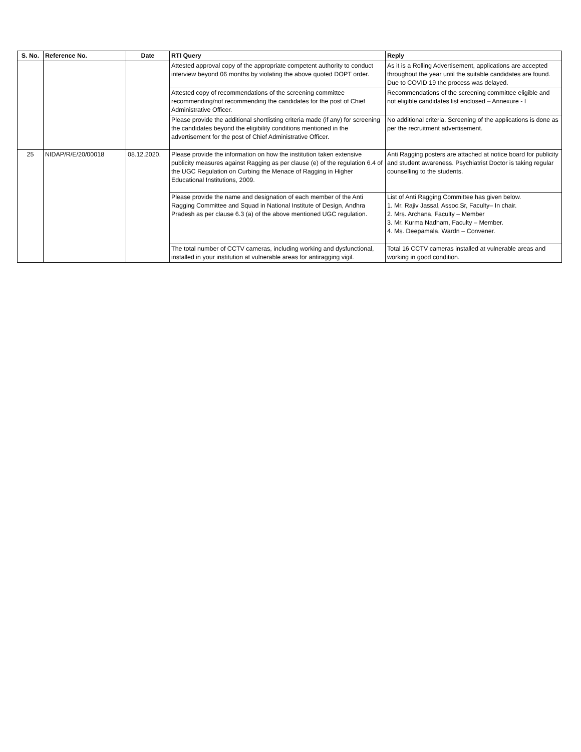| S. No. | Reference No. | Date | RTI Query | Reply |
| --- | --- | --- | --- | --- |
| | | | Attested approval copy of the appropriate competent authority to conduct interview beyond 06 months by violating the above quoted DOPT order. | As it is a Rolling Advertisement, applications are accepted throughout the year until the suitable candidates are found. Due to COVID 19 the process was delayed. |
| | | | Attested copy of recommendations of the screening committee recommending/not recommending the candidates for the post of Chief Administrative Officer. | Recommendations of the screening committee eligible and not eligible candidates list enclosed – Annexure - I |
| | | | Please provide the additional shortlisting criteria made (if any) for screening the candidates beyond the eligibility conditions mentioned in the advertisement for the post of Chief Administrative Officer. | No additional criteria. Screening of the applications is done as per the recruitment advertisement. |
| 25 | NIDAP/R/E/20/00018 | 08.12.2020. | Please provide the information on how the institution taken extensive publicity measures against Ragging as per clause (e) of the regulation 6.4 of the UGC Regulation on Curbing the Menace of Ragging in Higher Educational Institutions, 2009. | Anti Ragging posters are attached at notice board for publicity and student awareness. Psychiatrist Doctor is taking regular counselling to the students. |
| | | | Please provide the name and designation of each member of the Anti Ragging Committee and Squad in National Institute of Design, Andhra Pradesh as per clause 6.3 (a) of the above mentioned UGC regulation. | List of Anti Ragging Committee has given below. 1. Mr. Rajiv Jassal, Assoc.Sr, Faculty– In chair. 2. Mrs. Archana, Faculty – Member 3. Mr. Kurma Nadham, Faculty – Member. 4. Ms. Deepamala, Wardn – Convener. |
| | | | The total number of CCTV cameras, including working and dysfunctional, installed in your institution at vulnerable areas for antiragging vigil. | Total 16 CCTV cameras installed at vulnerable areas and working in good condition. |